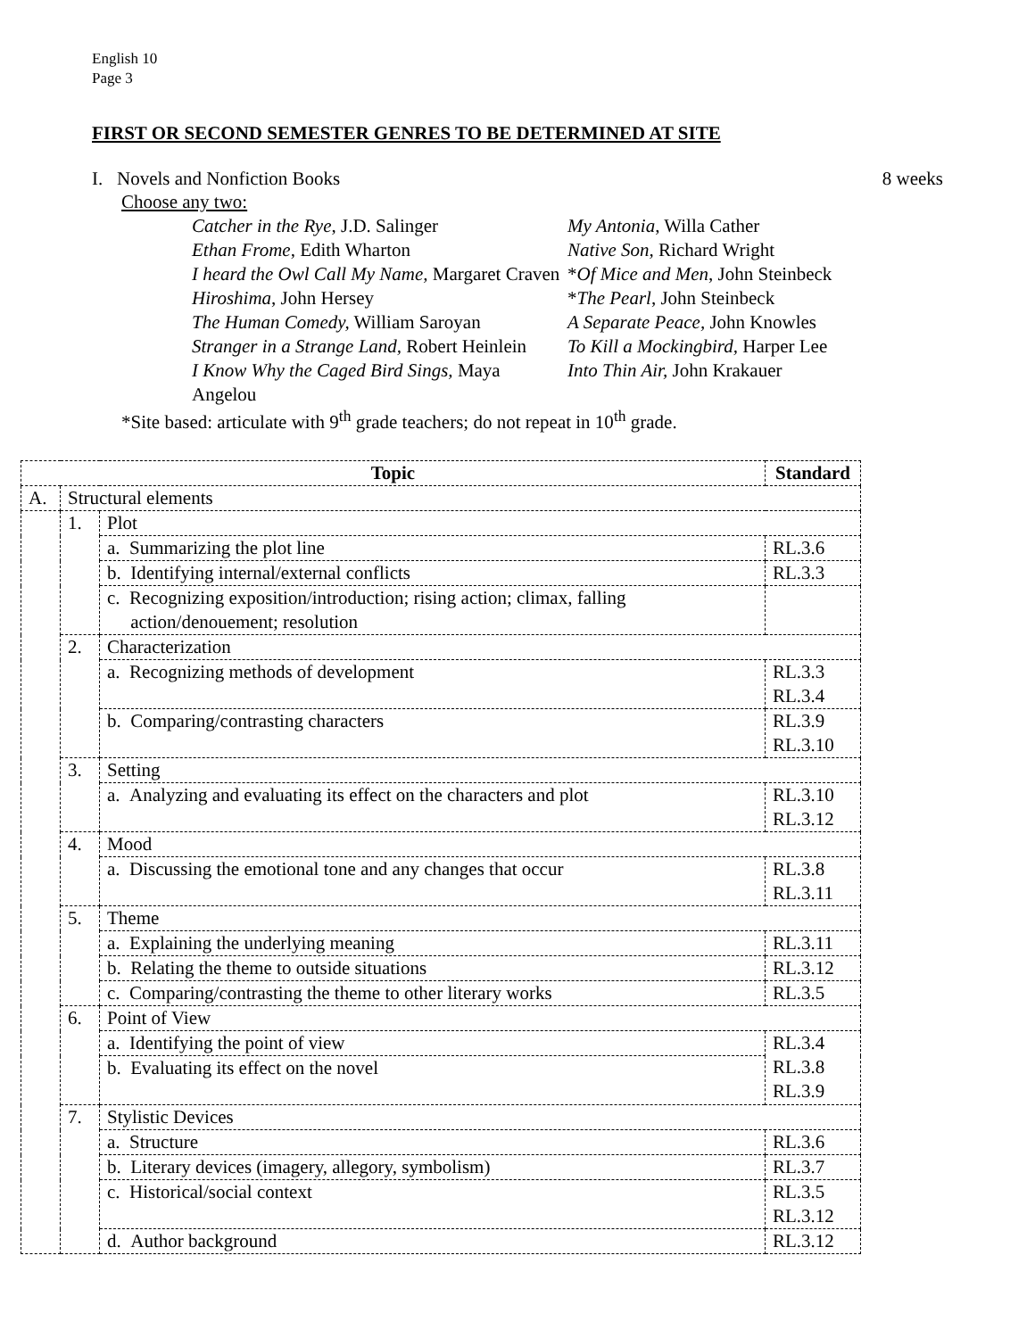English 10
Page 3
FIRST OR SECOND SEMESTER GENRES TO BE DETERMINED AT SITE
I. Novels and Nonfiction Books 8 weeks
Choose any two:
Catcher in the Rye, J.D. Salinger
Ethan Frome, Edith Wharton
I heard the Owl Call My Name, Margaret Craven
Hiroshima, John Hersey
The Human Comedy, William Saroyan
Stranger in a Strange Land, Robert Heinlein
I Know Why the Caged Bird Sings, Maya Angelou
My Antonia, Willa Cather
Native Son, Richard Wright
*Of Mice and Men, John Steinbeck
*The Pearl, John Steinbeck
A Separate Peace, John Knowles
To Kill a Mockingbird, Harper Lee
Into Thin Air, John Krakauer
*Site based: articulate with 9<sup>th</sup> grade teachers; do not repeat in 10<sup>th</sup> grade.
| Topic | | | Standard |
| --- | --- | --- | --- |
| A. | Structural elements | | |
| | 1. | Plot | |
| | | a. Summarizing the plot line | RL.3.6 |
| | | b. Identifying internal/external conflicts | RL.3.3 |
| | | c. Recognizing exposition/introduction; rising action; climax, falling action/denouement; resolution | |
| | 2. | Characterization | |
| | | a. Recognizing methods of development | RL.3.3 RL.3.4 |
| | | b. Comparing/contrasting characters | RL.3.9 RL.3.10 |
| | 3. | Setting | |
| | | a. Analyzing and evaluating its effect on the characters and plot | RL.3.10 RL.3.12 |
| | 4. | Mood | |
| | | a. Discussing the emotional tone and any changes that occur | RL.3.8 RL.3.11 |
| | 5. | Theme | |
| | | a. Explaining the underlying meaning | RL.3.11 |
| | | b. Relating the theme to outside situations | RL.3.12 |
| | | c. Comparing/contrasting the theme to other literary works | RL.3.5 |
| | 6. | Point of View | |
| | | a. Identifying the point of view | RL.3.4 RL.3.8 RL.3.9 |
| | | b. Evaluating its effect on the novel | |
| | 7. | Stylistic Devices | |
| | | a. Structure | RL.3.6 |
| | | b. Literary devices (imagery, allegory, symbolism) | RL.3.7 |
| | | c. Historical/social context | RL.3.5 RL.3.12 |
| | | d. Author background | RL.3.12 |